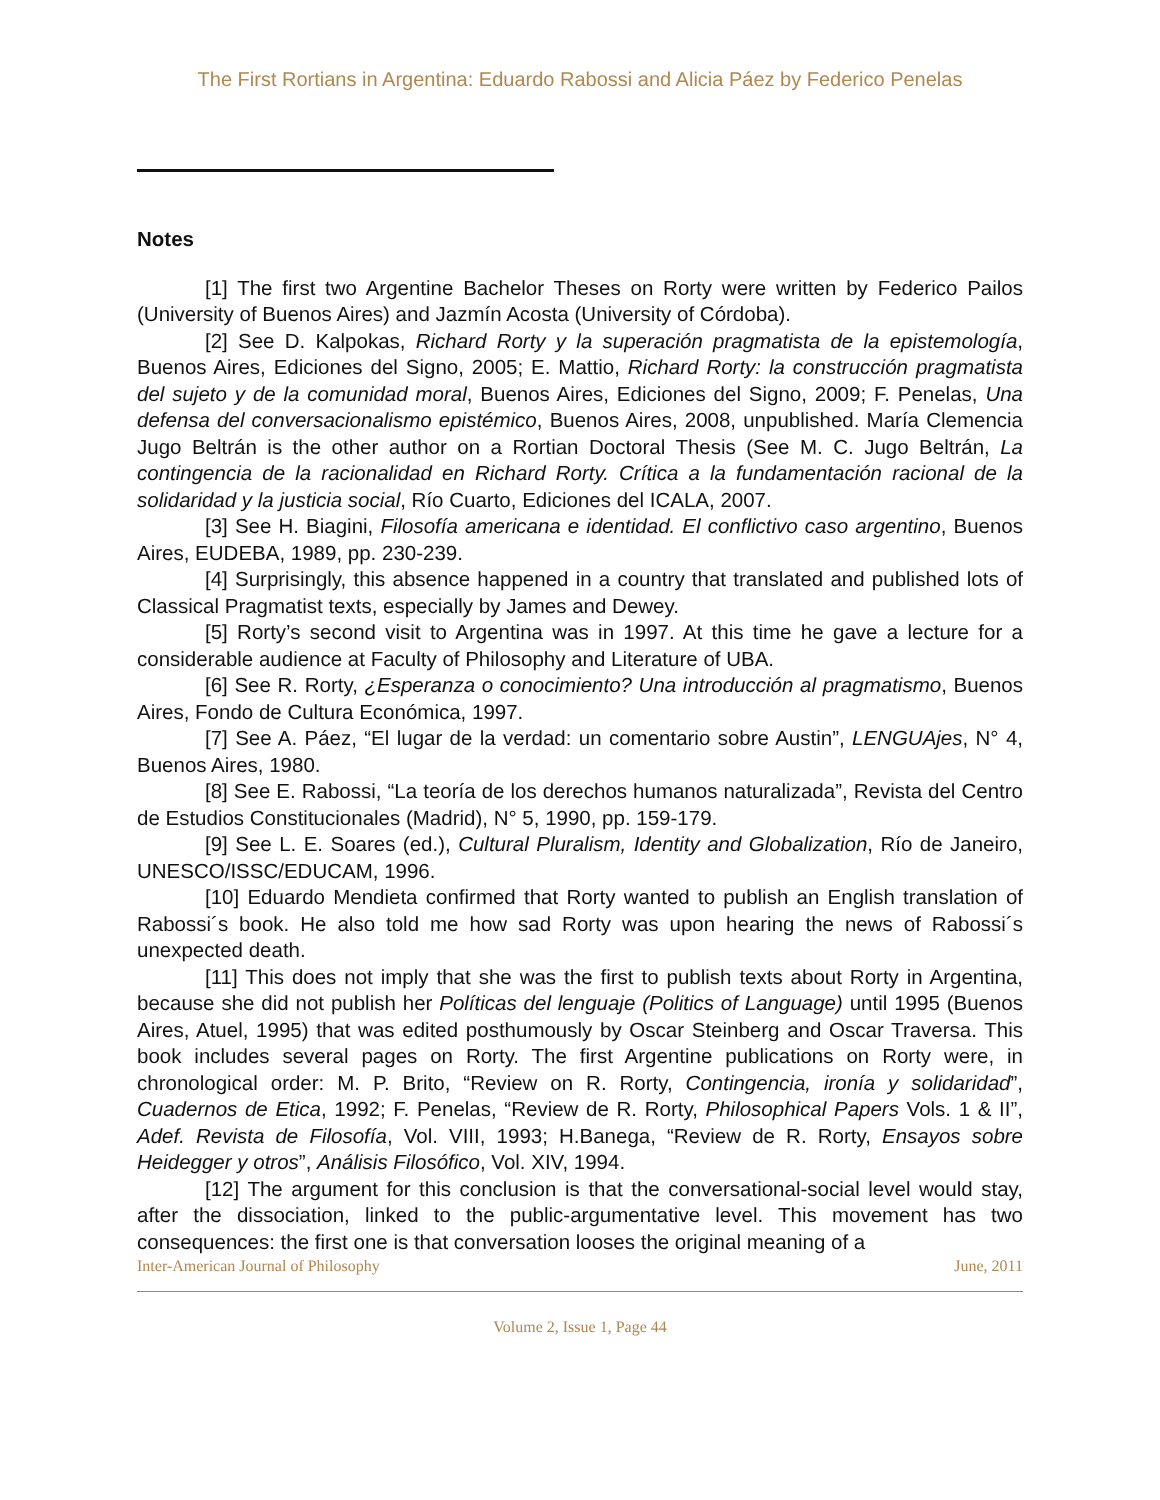The First Rortians in Argentina: Eduardo Rabossi and Alicia Páez by Federico Penelas
Notes
[1] The first two Argentine Bachelor Theses on Rorty were written by Federico Pailos (University of Buenos Aires) and Jazmín Acosta (University of Córdoba).
[2] See D. Kalpokas, Richard Rorty y la superación pragmatista de la epistemología, Buenos Aires, Ediciones del Signo, 2005; E. Mattio, Richard Rorty: la construcción pragmatista del sujeto y de la comunidad moral, Buenos Aires, Ediciones del Signo, 2009; F. Penelas, Una defensa del conversacionalismo epistémico, Buenos Aires, 2008, unpublished. María Clemencia Jugo Beltrán is the other author on a Rortian Doctoral Thesis (See M. C. Jugo Beltrán, La contingencia de la racionalidad en Richard Rorty. Crítica a la fundamentación racional de la solidaridad y la justicia social, Río Cuarto, Ediciones del ICALA, 2007.
[3] See H. Biagini, Filosofía americana e identidad. El conflictivo caso argentino, Buenos Aires, EUDEBA, 1989, pp. 230-239.
[4] Surprisingly, this absence happened in a country that translated and published lots of Classical Pragmatist texts, especially by James and Dewey.
[5] Rorty’s second visit to Argentina was in 1997. At this time he gave a lecture for a considerable audience at Faculty of Philosophy and Literature of UBA.
[6] See R. Rorty, ¿Esperanza o conocimiento? Una introducción al pragmatismo, Buenos Aires, Fondo de Cultura Económica, 1997.
[7] See A. Páez, “El lugar de la verdad: un comentario sobre Austin”, LENGUAjes, N° 4, Buenos Aires, 1980.
[8] See E. Rabossi, “La teoría de los derechos humanos naturalizada”, Revista del Centro de Estudios Constitucionales (Madrid), N° 5, 1990, pp. 159-179.
[9] See L. E. Soares (ed.), Cultural Pluralism, Identity and Globalization, Río de Janeiro, UNESCO/ISSC/EDUCAM, 1996.
[10] Eduardo Mendieta confirmed that Rorty wanted to publish an English translation of Rabossi´s book. He also told me how sad Rorty was upon hearing the news of Rabossi´s unexpected death.
[11] This does not imply that she was the first to publish texts about Rorty in Argentina, because she did not publish her Políticas del lenguaje (Politics of Language) until 1995 (Buenos Aires, Atuel, 1995) that was edited posthumously by Oscar Steinberg and Oscar Traversa. This book includes several pages on Rorty. The first Argentine publications on Rorty were, in chronological order: M. P. Brito, “Review on R. Rorty, Contingencia, ironía y solidaridad”, Cuadernos de Etica, 1992; F. Penelas, “Review de R. Rorty, Philosophical Papers Vols. 1 & II”, Adef. Revista de Filosofía, Vol. VIII, 1993; H.Banega, “Review de R. Rorty, Ensayos sobre Heidegger y otros”, Análisis Filosófico, Vol. XIV, 1994.
[12] The argument for this conclusion is that the conversational-social level would stay, after the dissociation, linked to the public-argumentative level. This movement has two consequences: the first one is that conversation looses the original meaning of a
Inter-American Journal of Philosophy June, 2011
Volume 2, Issue 1, Page 44